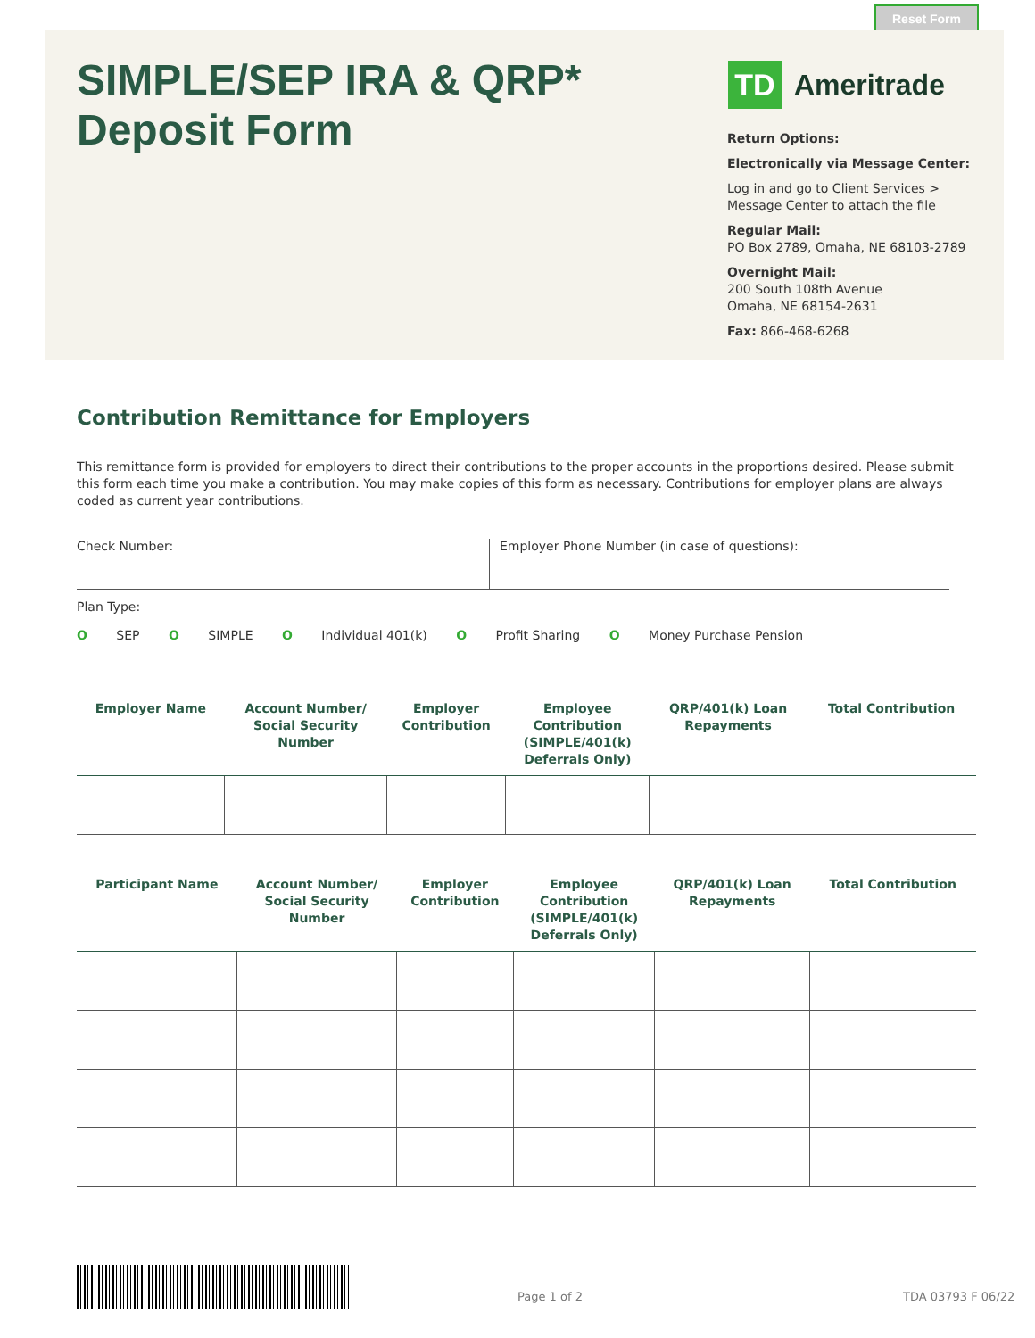Reset Form
SIMPLE/SEP IRA & QRP*
Deposit Form
TD
Ameritrade
Return Options:
Electronically via Message Center:
Log in and go to Client Services > Message Center to attach the file
Regular Mail:
PO Box 2789, Omaha, NE 68103-2789
Overnight Mail:
200 South 108th Avenue
Omaha, NE 68154-2631
Fax: 866-468-6268
Contribution Remittance for Employers
This remittance form is provided for employers to direct their contributions to the proper accounts in the proportions desired. Please submit this form each time you make a contribution. You may make copies of this form as necessary. Contributions for employer plans are always coded as current year contributions.
Check Number: Employer Phone Number (in case of questions):
Plan Type:
O SEP O SIMPLE O Individual 401(k) O Profit Sharing O Money Purchase Pension
| Employer Name | Account Number/ Social Security Number | Employer Contribution | Employee Contribution (SIMPLE/401(k) Deferrals Only) | QRP/401(k) Loan Repayments | Total Contribution |
| --- | --- | --- | --- | --- | --- |
| Participant Name | Account Number/ Social Security Number | Employer Contribution | Employee Contribution (SIMPLE/401(k) Deferrals Only) | QRP/401(k) Loan Repayments | Total Contribution |
| --- | --- | --- | --- | --- | --- |
Page 1 of 2 TDA 03793 F 06/22